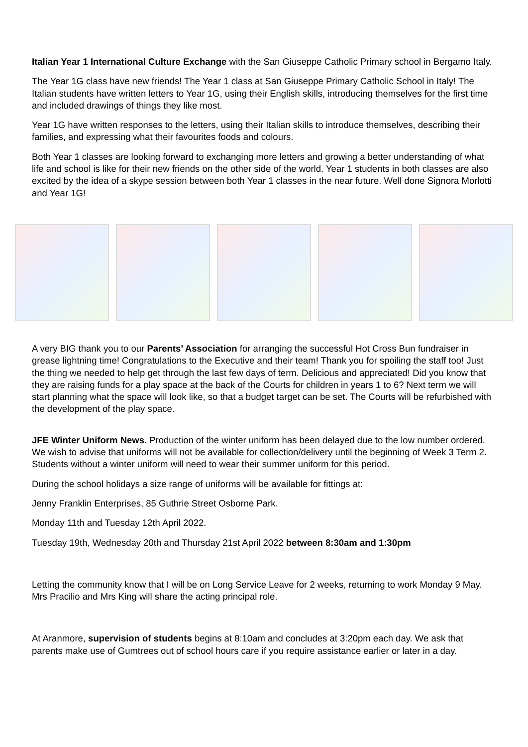Italian Year 1 International Culture Exchange with the San Giuseppe Catholic Primary school in Bergamo Italy.
The Year 1G class have new friends! The Year 1 class at San Giuseppe Primary Catholic School in Italy! The Italian students have written letters to Year 1G, using their English skills, introducing themselves for the first time and included drawings of things they like most.
Year 1G have written responses to the letters, using their Italian skills to introduce themselves, describing their families, and expressing what their favourites foods and colours.
Both Year 1 classes are looking forward to exchanging more letters and growing a better understanding of what life and school is like for their new friends on the other side of the world. Year 1 students in both classes are also excited by the idea of a skype session between both Year 1 classes in the near future. Well done Signora Morlotti and Year 1G!
A very BIG thank you to our Parents’ Association for arranging the successful Hot Cross Bun fundraiser in grease lightning time! Congratulations to the Executive and their team! Thank you for spoiling the staff too! Just the thing we needed to help get through the last few days of term. Delicious and appreciated! Did you know that they are raising funds for a play space at the back of the Courts for children in years 1 to 6? Next term we will start planning what the space will look like, so that a budget target can be set. The Courts will be refurbished with the development of the play space.
JFE Winter Uniform News. Production of the winter uniform has been delayed due to the low number ordered. We wish to advise that uniforms will not be available for collection/delivery until the beginning of Week 3 Term 2. Students without a winter uniform will need to wear their summer uniform for this period.
During the school holidays a size range of uniforms will be available for fittings at:
Jenny Franklin Enterprises, 85 Guthrie Street Osborne Park.
Monday 11th and Tuesday 12th April 2022.
Tuesday 19th, Wednesday 20th and Thursday 21st April 2022 between 8:30am and 1:30pm
Letting the community know that I will be on Long Service Leave for 2 weeks, returning to work Monday 9 May. Mrs Pracilio and Mrs King will share the acting principal role.
At Aranmore, supervision of students begins at 8:10am and concludes at 3:20pm each day. We ask that parents make use of Gumtrees out of school hours care if you require assistance earlier or later in a day.